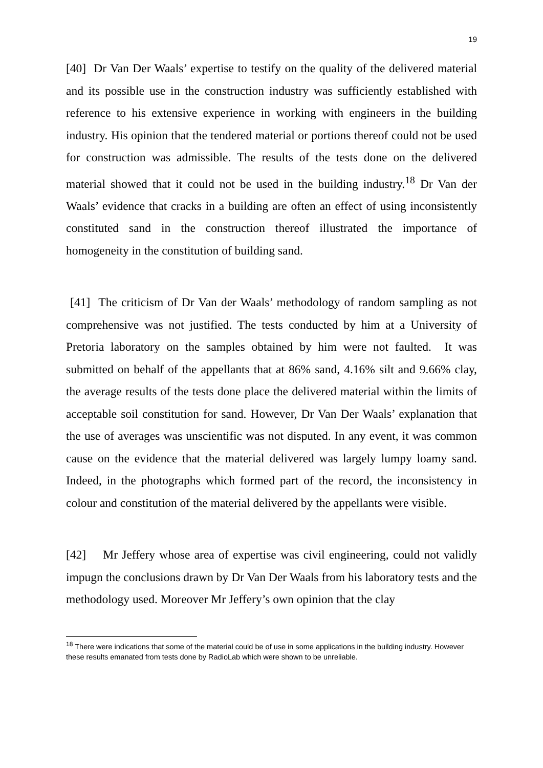19
[40] Dr Van Der Waals’ expertise to testify on the quality of the delivered material and its possible use in the construction industry was sufficiently established with reference to his extensive experience in working with engineers in the building industry. His opinion that the tendered material or portions thereof could not be used for construction was admissible. The results of the tests done on the delivered material showed that it could not be used in the building industry.<sup>18</sup> Dr Van der Waals’ evidence that cracks in a building are often an effect of using inconsistently constituted sand in the construction thereof illustrated the importance of homogeneity in the constitution of building sand.
[41] The criticism of Dr Van der Waals’ methodology of random sampling as not comprehensive was not justified. The tests conducted by him at a University of Pretoria laboratory on the samples obtained by him were not faulted. It was submitted on behalf of the appellants that at 86% sand, 4.16% silt and 9.66% clay, the average results of the tests done place the delivered material within the limits of acceptable soil constitution for sand. However, Dr Van Der Waals’ explanation that the use of averages was unscientific was not disputed. In any event, it was common cause on the evidence that the material delivered was largely lumpy loamy sand. Indeed, in the photographs which formed part of the record, the inconsistency in colour and constitution of the material delivered by the appellants were visible.
[42] Mr Jeffery whose area of expertise was civil engineering, could not validly impugn the conclusions drawn by Dr Van Der Waals from his laboratory tests and the methodology used. Moreover Mr Jeffery’s own opinion that the clay
<sup>18</sup> There were indications that some of the material could be of use in some applications in the building industry. However these results emanated from tests done by RadioLab which were shown to be unreliable.